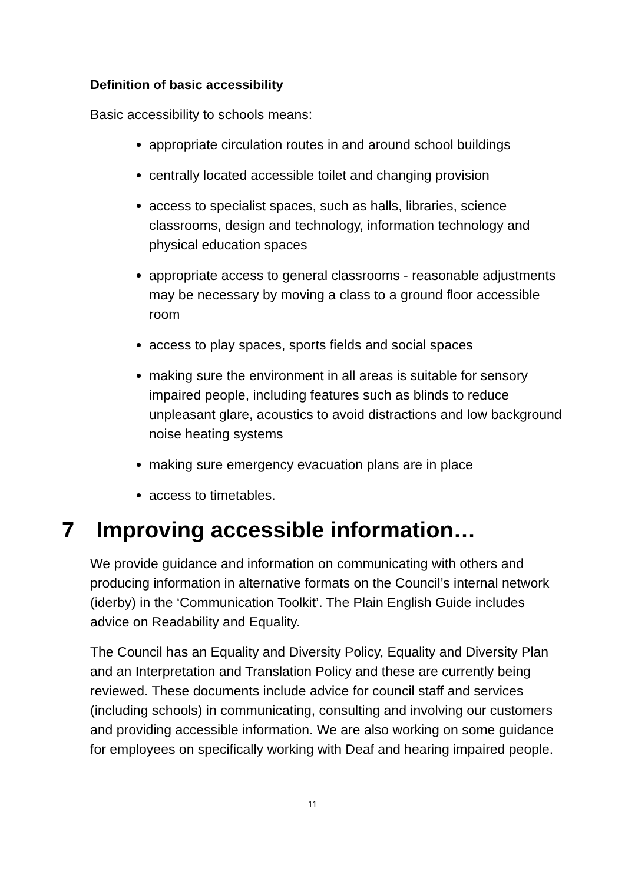Definition of basic accessibility
Basic accessibility to schools means:
appropriate circulation routes in and around school buildings
centrally located accessible toilet and changing provision
access to specialist spaces, such as halls, libraries, science classrooms, design and technology, information technology and physical education spaces
appropriate access to general classrooms - reasonable adjustments may be necessary by moving a class to a ground floor accessible room
access to play spaces, sports fields and social spaces
making sure the environment in all areas is suitable for sensory impaired people, including features such as blinds to reduce unpleasant glare, acoustics to avoid distractions and low background noise heating systems
making sure emergency evacuation plans are in place
access to timetables.
7 Improving accessible information…
We provide guidance and information on communicating with others and producing information in alternative formats on the Council’s internal network (iderby) in the ‘Communication Toolkit’. The Plain English Guide includes advice on Readability and Equality.
The Council has an Equality and Diversity Policy, Equality and Diversity Plan and an Interpretation and Translation Policy and these are currently being reviewed. These documents include advice for council staff and services (including schools) in communicating, consulting and involving our customers and providing accessible information. We are also working on some guidance for employees on specifically working with Deaf and hearing impaired people.
11